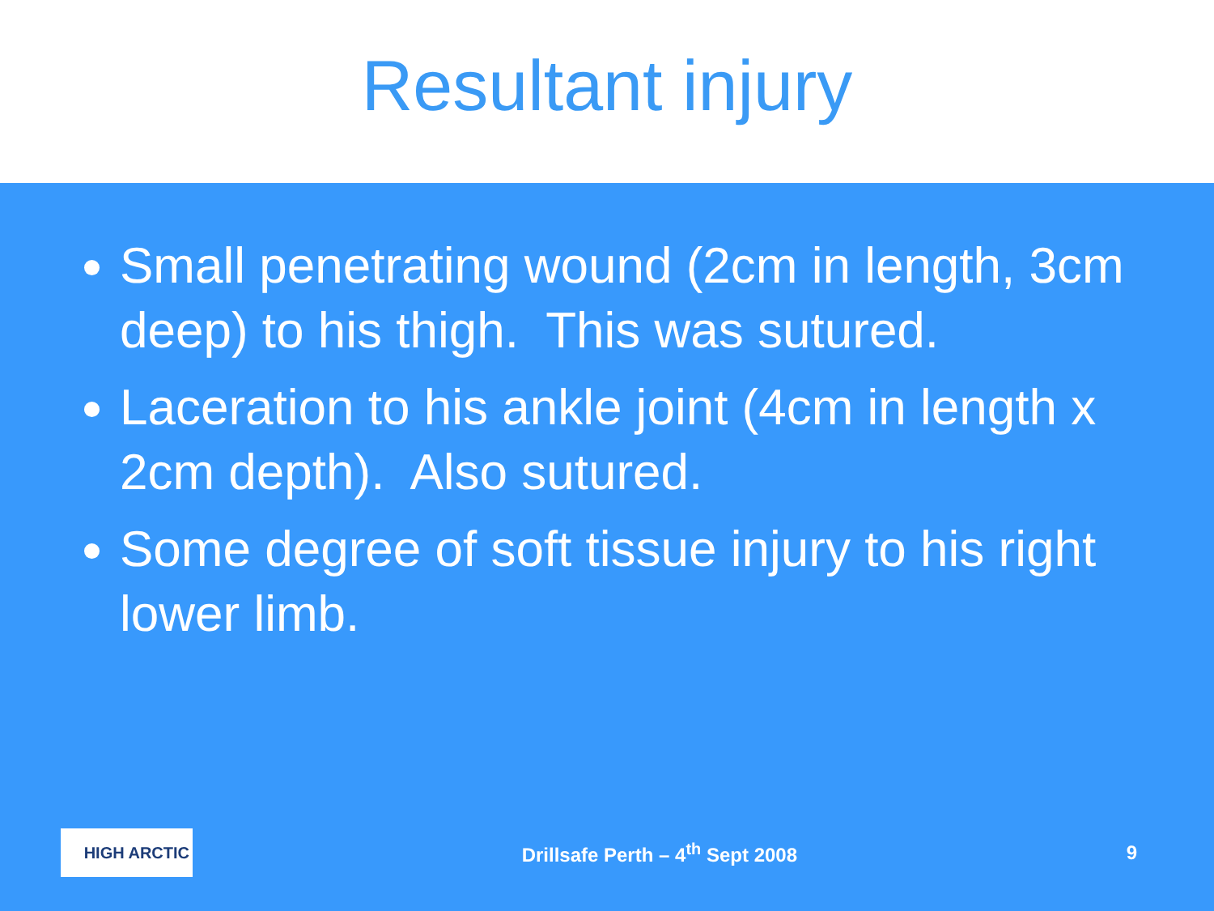Resultant injury
Small penetrating wound (2cm in length, 3cm deep) to his thigh. This was sutured.
Laceration to his ankle joint (4cm in length x 2cm depth). Also sutured.
Some degree of soft tissue injury to his right lower limb.
HIGH ARCTIC
Drillsafe Perth – 4<sup>th</sup> Sept 2008
9